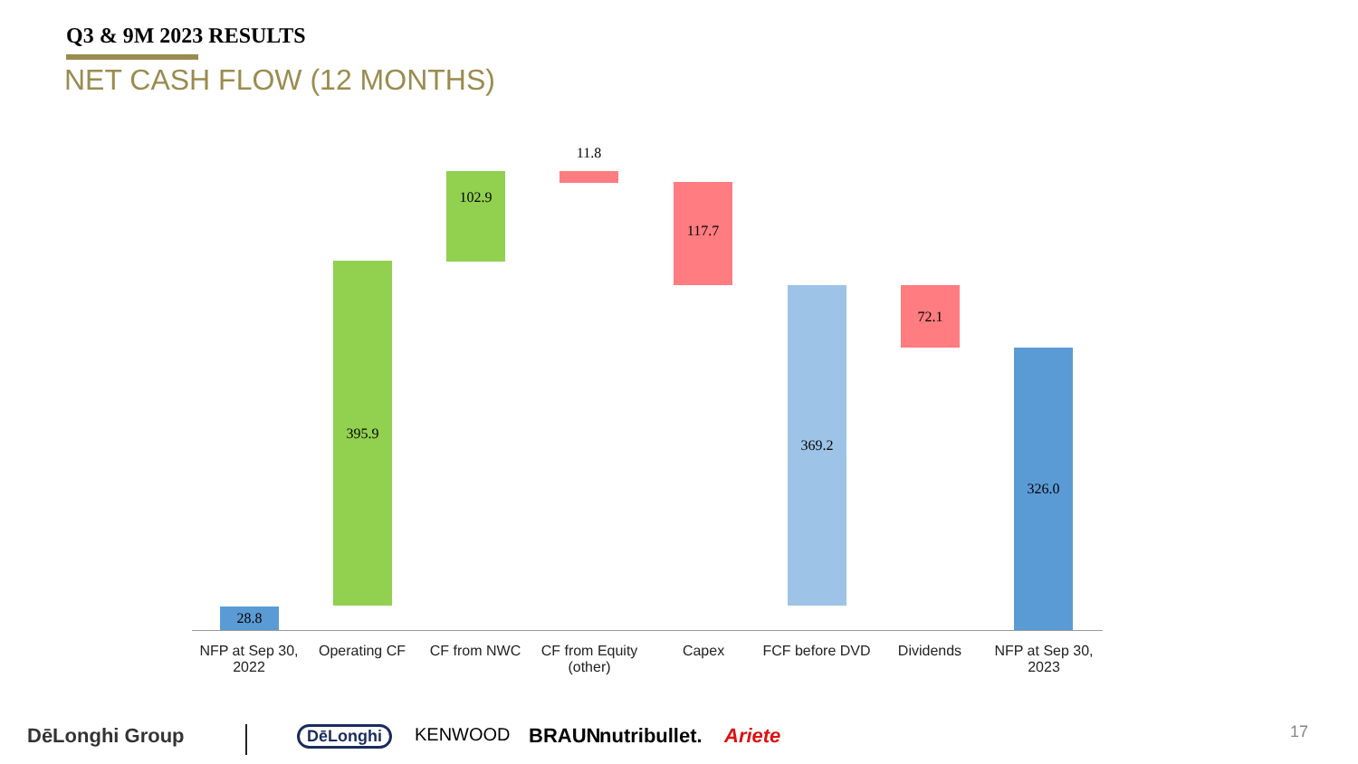Q3 & 9M 2023 RESULTS
NET CASH FLOW (12 MONTHS)
28.8
395.9
102.9
11.8
117.7
369.2 72.1
326.0
NFP at Sep 30, 2022
Operating CF CF from NWC
CF from Equity (other)
Capex
FCF before DVD
Dividends
NFP at Sep 30, 2023
DēLonghi Group DēLonghi KENWOOD BRAUN nutribullet. Ariete 17